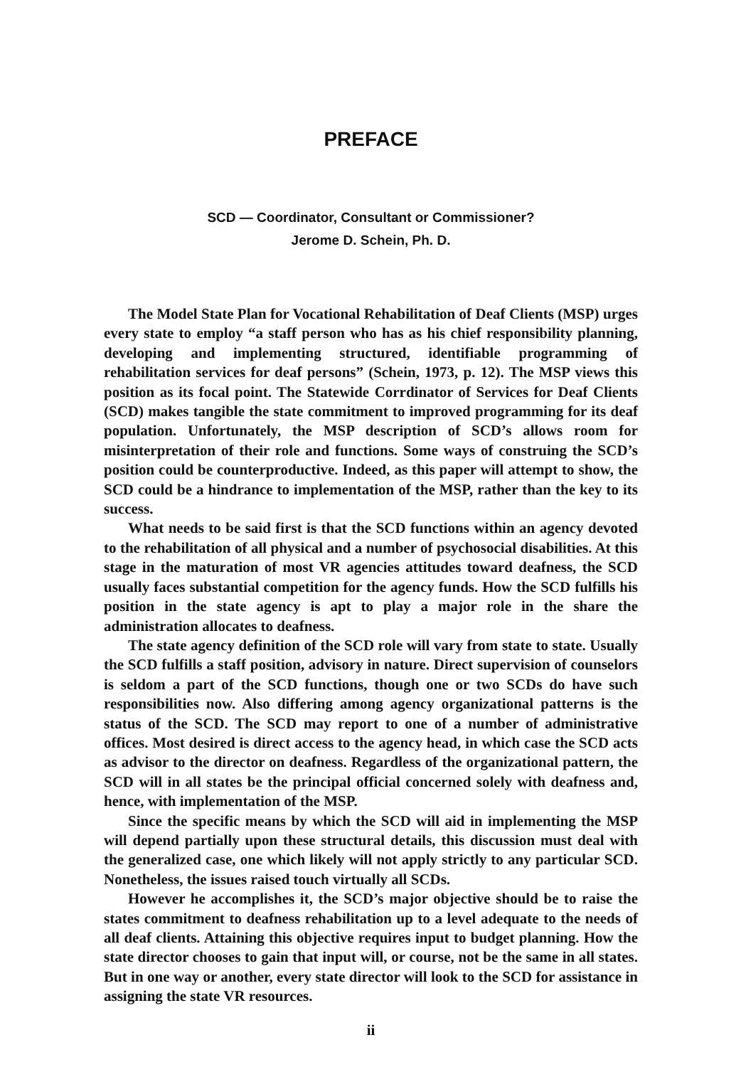PREFACE
SCD — Coordinator, Consultant or Commissioner?
Jerome D. Schein, Ph. D.
The Model State Plan for Vocational Rehabilitation of Deaf Clients (MSP) urges every state to employ “a staff person who has as his chief responsibility planning, developing and implementing structured, identifiable programming of rehabilitation services for deaf persons” (Schein, 1973, p. 12). The MSP views this position as its focal point. The Statewide Corrdinator of Services for Deaf Clients (SCD) makes tangible the state commitment to improved programming for its deaf population. Unfortunately, the MSP description of SCD’s allows room for misinterpretation of their role and functions. Some ways of construing the SCD’s position could be counterproductive. Indeed, as this paper will attempt to show, the SCD could be a hindrance to implementation of the MSP, rather than the key to its success.
What needs to be said first is that the SCD functions within an agency devoted to the rehabilitation of all physical and a number of psychosocial disabilities. At this stage in the maturation of most VR agencies attitudes toward deafness, the SCD usually faces substantial competition for the agency funds. How the SCD fulfills his position in the state agency is apt to play a major role in the share the administration allocates to deafness.
The state agency definition of the SCD role will vary from state to state. Usually the SCD fulfills a staff position, advisory in nature. Direct supervision of counselors is seldom a part of the SCD functions, though one or two SCDs do have such responsibilities now. Also differing among agency organizational patterns is the status of the SCD. The SCD may report to one of a number of administrative offices. Most desired is direct access to the agency head, in which case the SCD acts as advisor to the director on deafness. Regardless of the organizational pattern, the SCD will in all states be the principal official concerned solely with deafness and, hence, with implementation of the MSP.
Since the specific means by which the SCD will aid in implementing the MSP will depend partially upon these structural details, this discussion must deal with the generalized case, one which likely will not apply strictly to any particular SCD. Nonetheless, the issues raised touch virtually all SCDs.
However he accomplishes it, the SCD’s major objective should be to raise the states commitment to deafness rehabilitation up to a level adequate to the needs of all deaf clients. Attaining this objective requires input to budget planning. How the state director chooses to gain that input will, or course, not be the same in all states. But in one way or another, every state director will look to the SCD for assistance in assigning the state VR resources.
ii